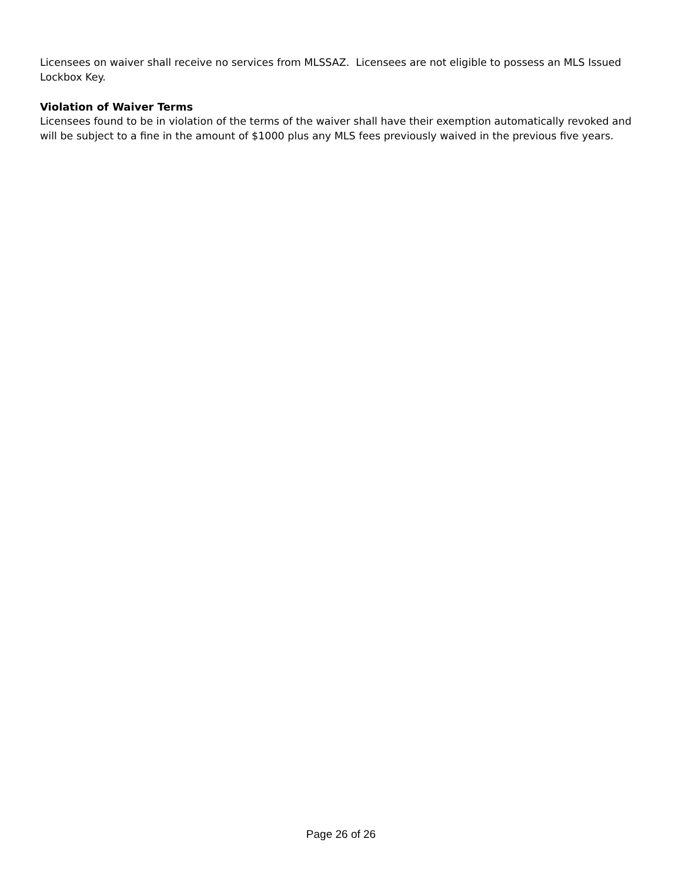Licensees on waiver shall receive no services from MLSSAZ. Licensees are not eligible to possess an MLS Issued Lockbox Key.
Violation of Waiver Terms
Licensees found to be in violation of the terms of the waiver shall have their exemption automatically revoked and will be subject to a fine in the amount of $1000 plus any MLS fees previously waived in the previous five years.
Page 26 of 26